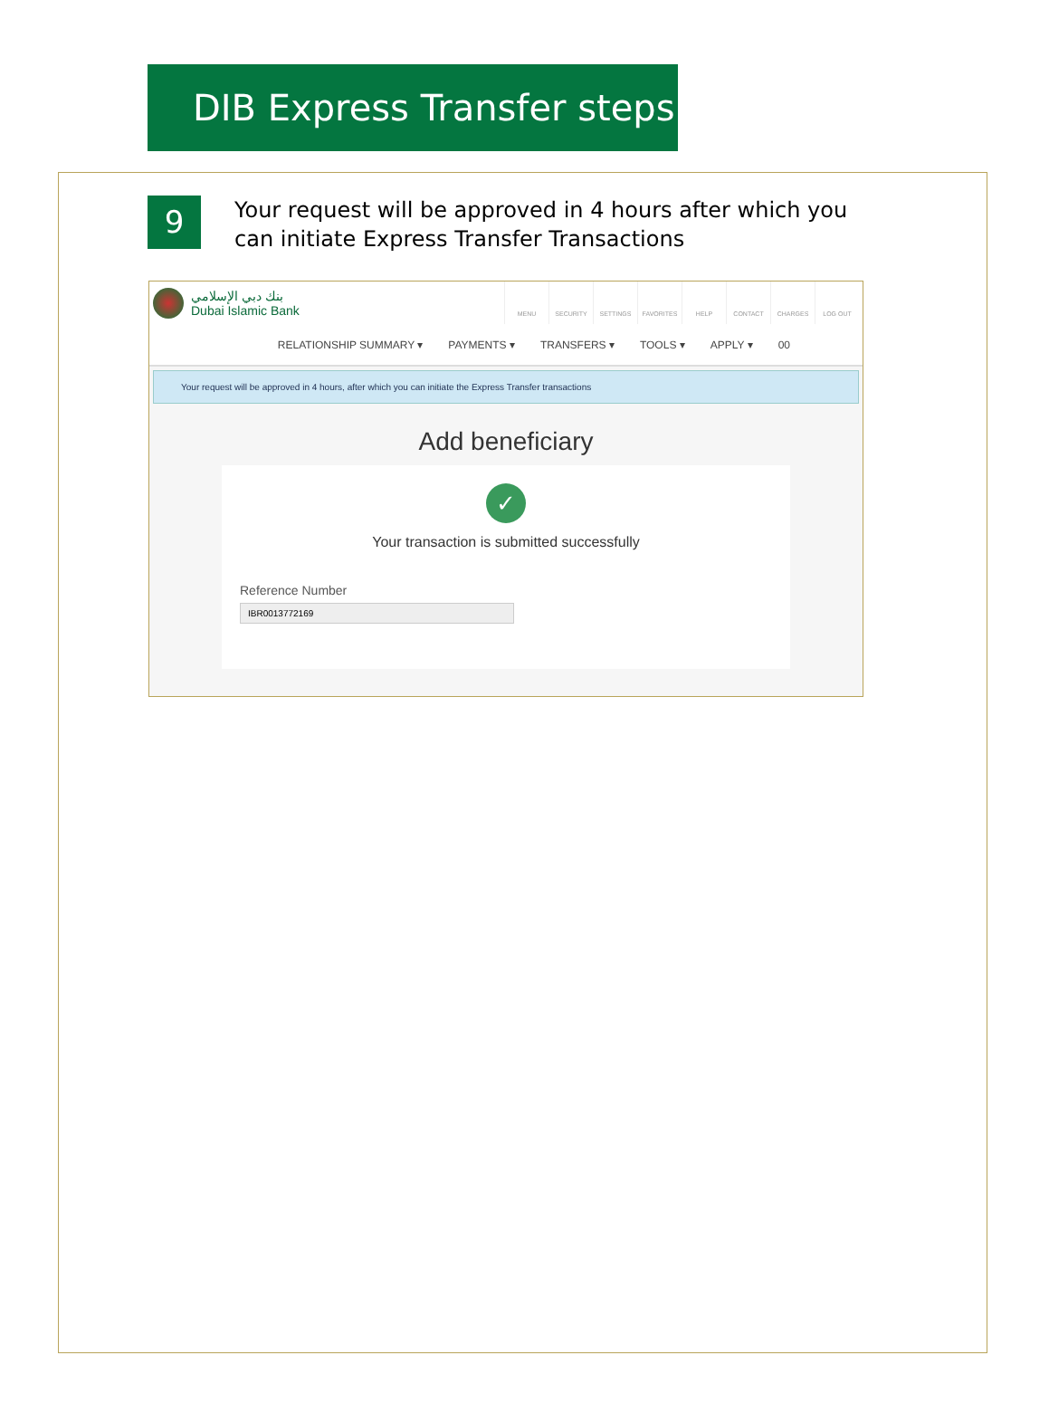DIB Express Transfer steps
9
Your request will be approved in 4 hours after which you can initiate Express Transfer Transactions
بنك دبي الإسلامي
Dubai Islamic Bank
MENU SECURITY SETTINGS FAVORITES HELP CONTACT CHARGES LOG OUT
RELATIONSHIP SUMMARY ▾ PAYMENTS ▾ TRANSFERS ▾ TOOLS ▾ APPLY ▾ 00
Your request will be approved in 4 hours, after which you can initiate the Express Transfer transactions
Add beneficiary
✓
Your transaction is submitted successfully
Reference Number
IBR0013772169